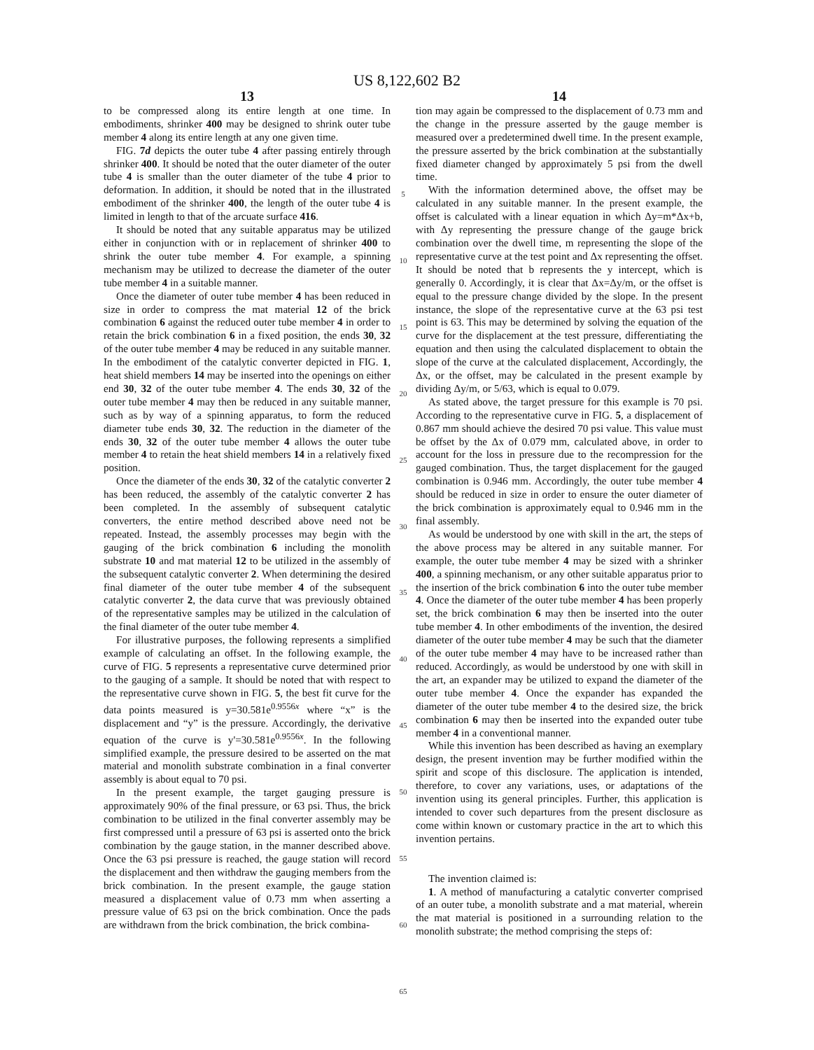US 8,122,602 B2
13
to be compressed along its entire length at one time. In embodiments, shrinker 400 may be designed to shrink outer tube member 4 along its entire length at any one given time.
FIG. 7d depicts the outer tube 4 after passing entirely through shrinker 400. It should be noted that the outer diameter of the outer tube 4 is smaller than the outer diameter of the tube 4 prior to deformation. In addition, it should be noted that in the illustrated embodiment of the shrinker 400, the length of the outer tube 4 is limited in length to that of the arcuate surface 416.
It should be noted that any suitable apparatus may be utilized either in conjunction with or in replacement of shrinker 400 to shrink the outer tube member 4. For example, a spinning mechanism may be utilized to decrease the diameter of the outer tube member 4 in a suitable manner.
Once the diameter of outer tube member 4 has been reduced in size in order to compress the mat material 12 of the brick combination 6 against the reduced outer tube member 4 in order to retain the brick combination 6 in a fixed position, the ends 30, 32 of the outer tube member 4 may be reduced in any suitable manner. In the embodiment of the catalytic converter depicted in FIG. 1, heat shield members 14 may be inserted into the openings on either end 30, 32 of the outer tube member 4. The ends 30, 32 of the outer tube member 4 may then be reduced in any suitable manner, such as by way of a spinning apparatus, to form the reduced diameter tube ends 30, 32. The reduction in the diameter of the ends 30, 32 of the outer tube member 4 allows the outer tube member 4 to retain the heat shield members 14 in a relatively fixed position.
Once the diameter of the ends 30, 32 of the catalytic converter 2 has been reduced, the assembly of the catalytic converter 2 has been completed. In the assembly of subsequent catalytic converters, the entire method described above need not be repeated. Instead, the assembly processes may begin with the gauging of the brick combination 6 including the monolith substrate 10 and mat material 12 to be utilized in the assembly of the subsequent catalytic converter 2. When determining the desired final diameter of the outer tube member 4 of the subsequent catalytic converter 2, the data curve that was previously obtained of the representative samples may be utilized in the calculation of the final diameter of the outer tube member 4.
For illustrative purposes, the following represents a simplified example of calculating an offset. In the following example, the curve of FIG. 5 represents a representative curve determined prior to the gauging of a sample. It should be noted that with respect to the representative curve shown in FIG. 5, the best fit curve for the data points measured is y=30.581e<sup>0.9556x</sup> where “x” is the displacement and “y” is the pressure. Accordingly, the derivative equation of the curve is y'=30.581e<sup>0.9556x</sup>. In the following simplified example, the pressure desired to be asserted on the mat material and monolith substrate combination in a final converter assembly is about equal to 70 psi.
In the present example, the target gauging pressure is approximately 90% of the final pressure, or 63 psi. Thus, the brick combination to be utilized in the final converter assembly may be first compressed until a pressure of 63 psi is asserted onto the brick combination by the gauge station, in the manner described above. Once the 63 psi pressure is reached, the gauge station will record the displacement and then withdraw the gauging members from the brick combination. In the present example, the gauge station measured a displacement value of 0.73 mm when asserting a pressure value of 63 psi on the brick combination. Once the pads are withdrawn from the brick combination, the brick combina-
5
10
15
20
25
30
35
40
45
50
55
60
65
14
tion may again be compressed to the displacement of 0.73 mm and the change in the pressure asserted by the gauge member is measured over a predetermined dwell time. In the present example, the pressure asserted by the brick combination at the substantially fixed diameter changed by approximately 5 psi from the dwell time.
With the information determined above, the offset may be calculated in any suitable manner. In the present example, the offset is calculated with a linear equation in which Δy=m*Δx+b, with Δy representing the pressure change of the gauge brick combination over the dwell time, m representing the slope of the representative curve at the test point and Δx representing the offset. It should be noted that b represents the y intercept, which is generally 0. Accordingly, it is clear that Δx=Δy/m, or the offset is equal to the pressure change divided by the slope. In the present instance, the slope of the representative curve at the 63 psi test point is 63. This may be determined by solving the equation of the curve for the displacement at the test pressure, differentiating the equation and then using the calculated displacement to obtain the slope of the curve at the calculated displacement, Accordingly, the Δx, or the offset, may be calculated in the present example by dividing Δy/m, or 5/63, which is equal to 0.079.
As stated above, the target pressure for this example is 70 psi. According to the representative curve in FIG. 5, a displacement of 0.867 mm should achieve the desired 70 psi value. This value must be offset by the Δx of 0.079 mm, calculated above, in order to account for the loss in pressure due to the recompression for the gauged combination. Thus, the target displacement for the gauged combination is 0.946 mm. Accordingly, the outer tube member 4 should be reduced in size in order to ensure the outer diameter of the brick combination is approximately equal to 0.946 mm in the final assembly.
As would be understood by one with skill in the art, the steps of the above process may be altered in any suitable manner. For example, the outer tube member 4 may be sized with a shrinker 400, a spinning mechanism, or any other suitable apparatus prior to the insertion of the brick combination 6 into the outer tube member 4. Once the diameter of the outer tube member 4 has been properly set, the brick combination 6 may then be inserted into the outer tube member 4. In other embodiments of the invention, the desired diameter of the outer tube member 4 may be such that the diameter of the outer tube member 4 may have to be increased rather than reduced. Accordingly, as would be understood by one with skill in the art, an expander may be utilized to expand the diameter of the outer tube member 4. Once the expander has expanded the diameter of the outer tube member 4 to the desired size, the brick combination 6 may then be inserted into the expanded outer tube member 4 in a conventional manner.
While this invention has been described as having an exemplary design, the present invention may be further modified within the spirit and scope of this disclosure. The application is intended, therefore, to cover any variations, uses, or adaptations of the invention using its general principles. Further, this application is intended to cover such departures from the present disclosure as come within known or customary practice in the art to which this invention pertains.
The invention claimed is:
1. A method of manufacturing a catalytic converter comprised of an outer tube, a monolith substrate and a mat material, wherein the mat material is positioned in a surrounding relation to the monolith substrate; the method comprising the steps of: